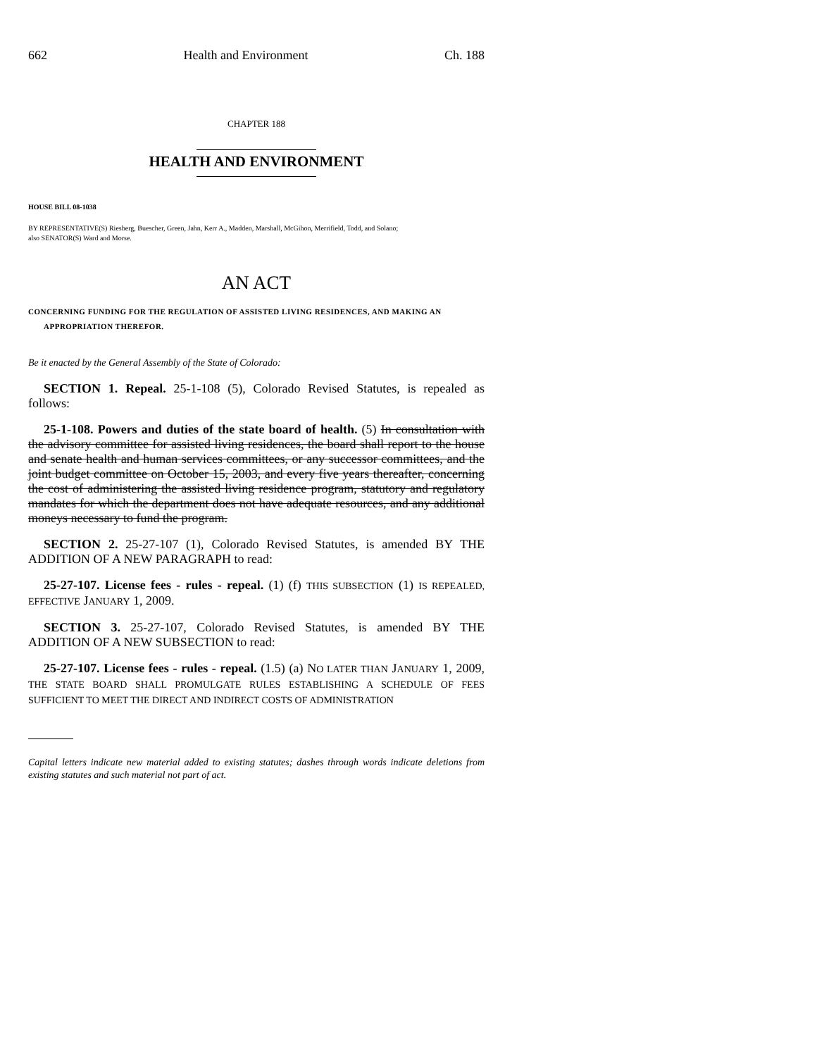662 Health and Environment Ch. 188
CHAPTER 188
HEALTH AND ENVIRONMENT
HOUSE BILL 08-1038
BY REPRESENTATIVE(S) Riesberg, Buescher, Green, Jahn, Kerr A., Madden, Marshall, McGihon, Merrifield, Todd, and Solano;
also SENATOR(S) Ward and Morse.
AN ACT
CONCERNING FUNDING FOR THE REGULATION OF ASSISTED LIVING RESIDENCES, AND MAKING AN APPROPRIATION THEREFOR.
Be it enacted by the General Assembly of the State of Colorado:
SECTION 1. Repeal. 25-1-108 (5), Colorado Revised Statutes, is repealed as follows:
25-1-108. Powers and duties of the state board of health. (5) In consultation with the advisory committee for assisted living residences, the board shall report to the house and senate health and human services committees, or any successor committees, and the joint budget committee on October 15, 2003, and every five years thereafter, concerning the cost of administering the assisted living residence program, statutory and regulatory mandates for which the department does not have adequate resources, and any additional moneys necessary to fund the program.
SECTION 2. 25-27-107 (1), Colorado Revised Statutes, is amended BY THE ADDITION OF A NEW PARAGRAPH to read:
25-27-107. License fees - rules - repeal. (1) (f) THIS SUBSECTION (1) IS REPEALED, EFFECTIVE JANUARY 1, 2009.
SECTION 3. 25-27-107, Colorado Revised Statutes, is amended BY THE ADDITION OF A NEW SUBSECTION to read:
25-27-107. License fees - rules - repeal. (1.5) (a) NO LATER THAN JANUARY 1, 2009, THE STATE BOARD SHALL PROMULGATE RULES ESTABLISHING A SCHEDULE OF FEES SUFFICIENT TO MEET THE DIRECT AND INDIRECT COSTS OF ADMINISTRATION
Capital letters indicate new material added to existing statutes; dashes through words indicate deletions from existing statutes and such material not part of act.